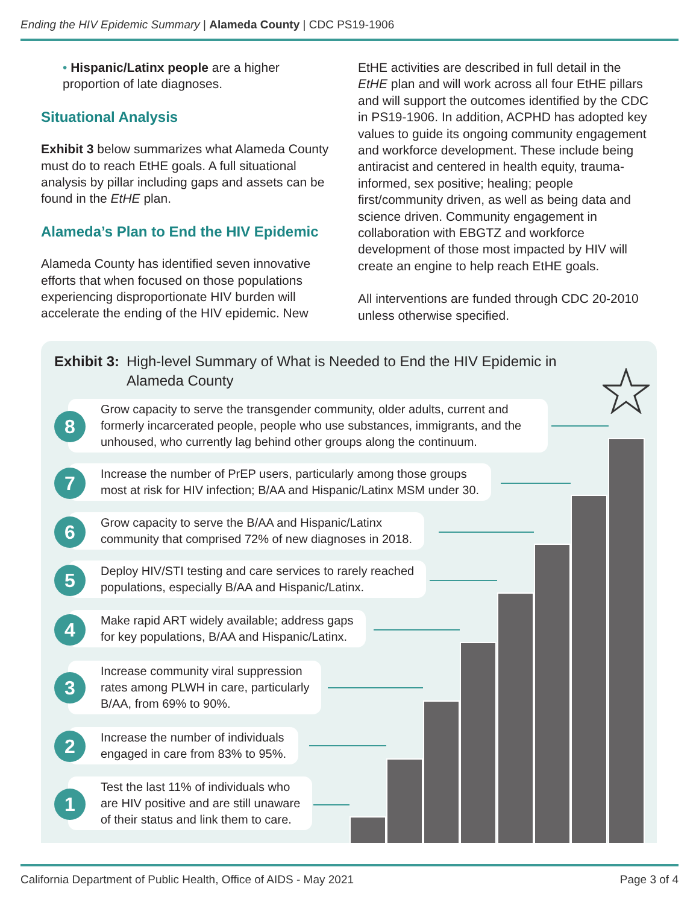Ending the HIV Epidemic Summary | Alameda County | CDC PS19-1906
• Hispanic/Latinx people are a higher proportion of late diagnoses.
Situational Analysis
Exhibit 3 below summarizes what Alameda County must do to reach EtHE goals. A full situational analysis by pillar including gaps and assets can be found in the EtHE plan.
Alameda’s Plan to End the HIV Epidemic
Alameda County has identified seven innovative efforts that when focused on those populations experiencing disproportionate HIV burden will accelerate the ending of the HIV epidemic. New
EtHE activities are described in full detail in the EtHE plan and will work across all four EtHE pillars and will support the outcomes identified by the CDC in PS19-1906. In addition, ACPHD has adopted key values to guide its ongoing community engagement and workforce development. These include being antiracist and centered in health equity, trauma-informed, sex positive; healing; people first/community driven, as well as being data and science driven. Community engagement in collaboration with EBGTZ and workforce development of those most impacted by HIV will create an engine to help reach EtHE goals.
All interventions are funded through CDC 20-2010 unless otherwise specified.
Exhibit 3: High-level Summary of What is Needed to End the HIV Epidemic in
Alameda County
Grow capacity to serve the transgender community, older adults, current and formerly incarcerated people, people who use substances, immigrants, and the unhoused, who currently lag behind other groups along the continuum.
8
Increase the number of PrEP users, particularly among those groups
most at risk for HIV infection; B/AA and Hispanic/Latinx MSM under 30.
7
Grow capacity to serve the B/AA and Hispanic/Latinx
community that comprised 72% of new diagnoses in 2018.
6
Deploy HIV/STI testing and care services to rarely reached
populations, especially B/AA and Hispanic/Latinx.
5
Make rapid ART widely available; address gaps
for key populations, B/AA and Hispanic/Latinx.
4
Increase community viral suppression
rates among PLWH in care, particularly
B/AA, from 69% to 90%.
3
Increase the number of individuals
engaged in care from 83% to 95%.
2
Test the last 11% of individuals who
are HIV positive and are still unaware
of their status and link them to care.
1
California Department of Public Health, Office of AIDS - May 2021 Page 3 of 4